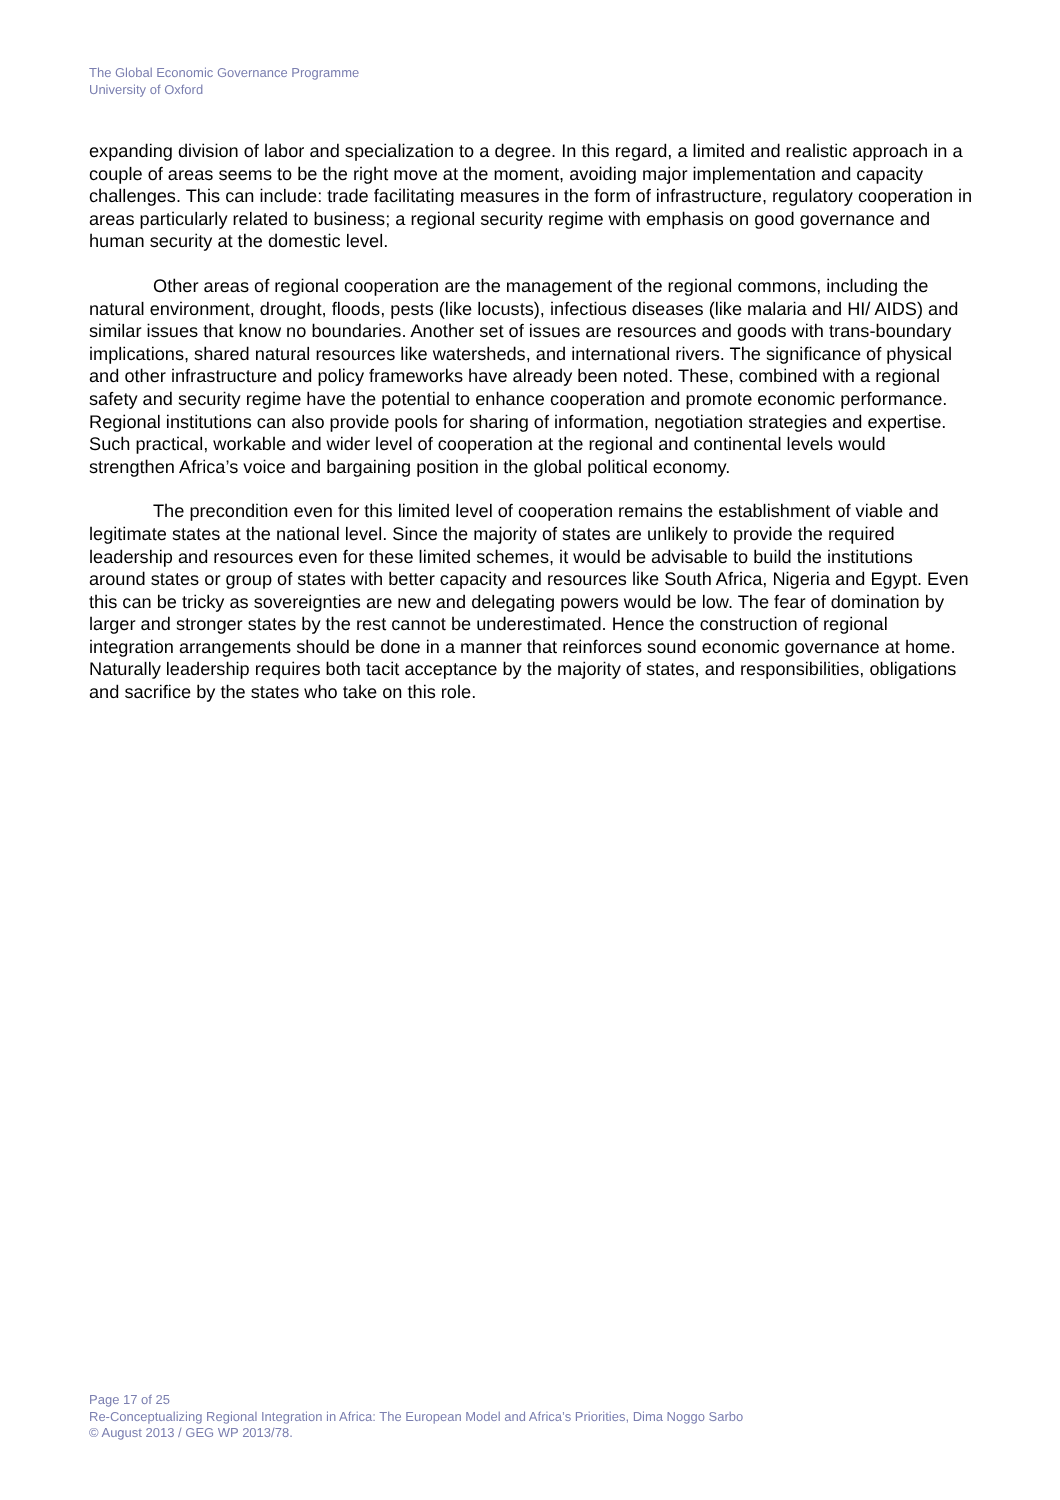The Global Economic Governance Programme
University of Oxford
expanding division of labor and specialization to a degree. In this regard, a limited and realistic approach in a couple of areas seems to be the right move at the moment, avoiding major implementation and capacity challenges. This can include: trade facilitating measures in the form of infrastructure, regulatory cooperation in areas particularly related to business; a regional security regime with emphasis on good governance and human security at the domestic level.
Other areas of regional cooperation are the management of the regional commons, including the natural environment, drought, floods, pests (like locusts), infectious diseases (like malaria and HI/ AIDS) and similar issues that know no boundaries. Another set of issues are resources and goods with trans-boundary implications, shared natural resources like watersheds, and international rivers. The significance of physical and other infrastructure and policy frameworks have already been noted. These, combined with a regional safety and security regime have the potential to enhance cooperation and promote economic performance. Regional institutions can also provide pools for sharing of information, negotiation strategies and expertise. Such practical, workable and wider level of cooperation at the regional and continental levels would strengthen Africa’s voice and bargaining position in the global political economy.
The precondition even for this limited level of cooperation remains the establishment of viable and legitimate states at the national level. Since the majority of states are unlikely to provide the required leadership and resources even for these limited schemes, it would be advisable to build the institutions around states or group of states with better capacity and resources like South Africa, Nigeria and Egypt. Even this can be tricky as sovereignties are new and delegating powers would be low. The fear of domination by larger and stronger states by the rest cannot be underestimated. Hence the construction of regional integration arrangements should be done in a manner that reinforces sound economic governance at home. Naturally leadership requires both tacit acceptance by the majority of states, and responsibilities, obligations and sacrifice by the states who take on this role.
Page 17 of 25
Re-Conceptualizing Regional Integration in Africa: The European Model and Africa’s Priorities, Dima Noggo Sarbo
© August 2013 / GEG WP 2013/78.